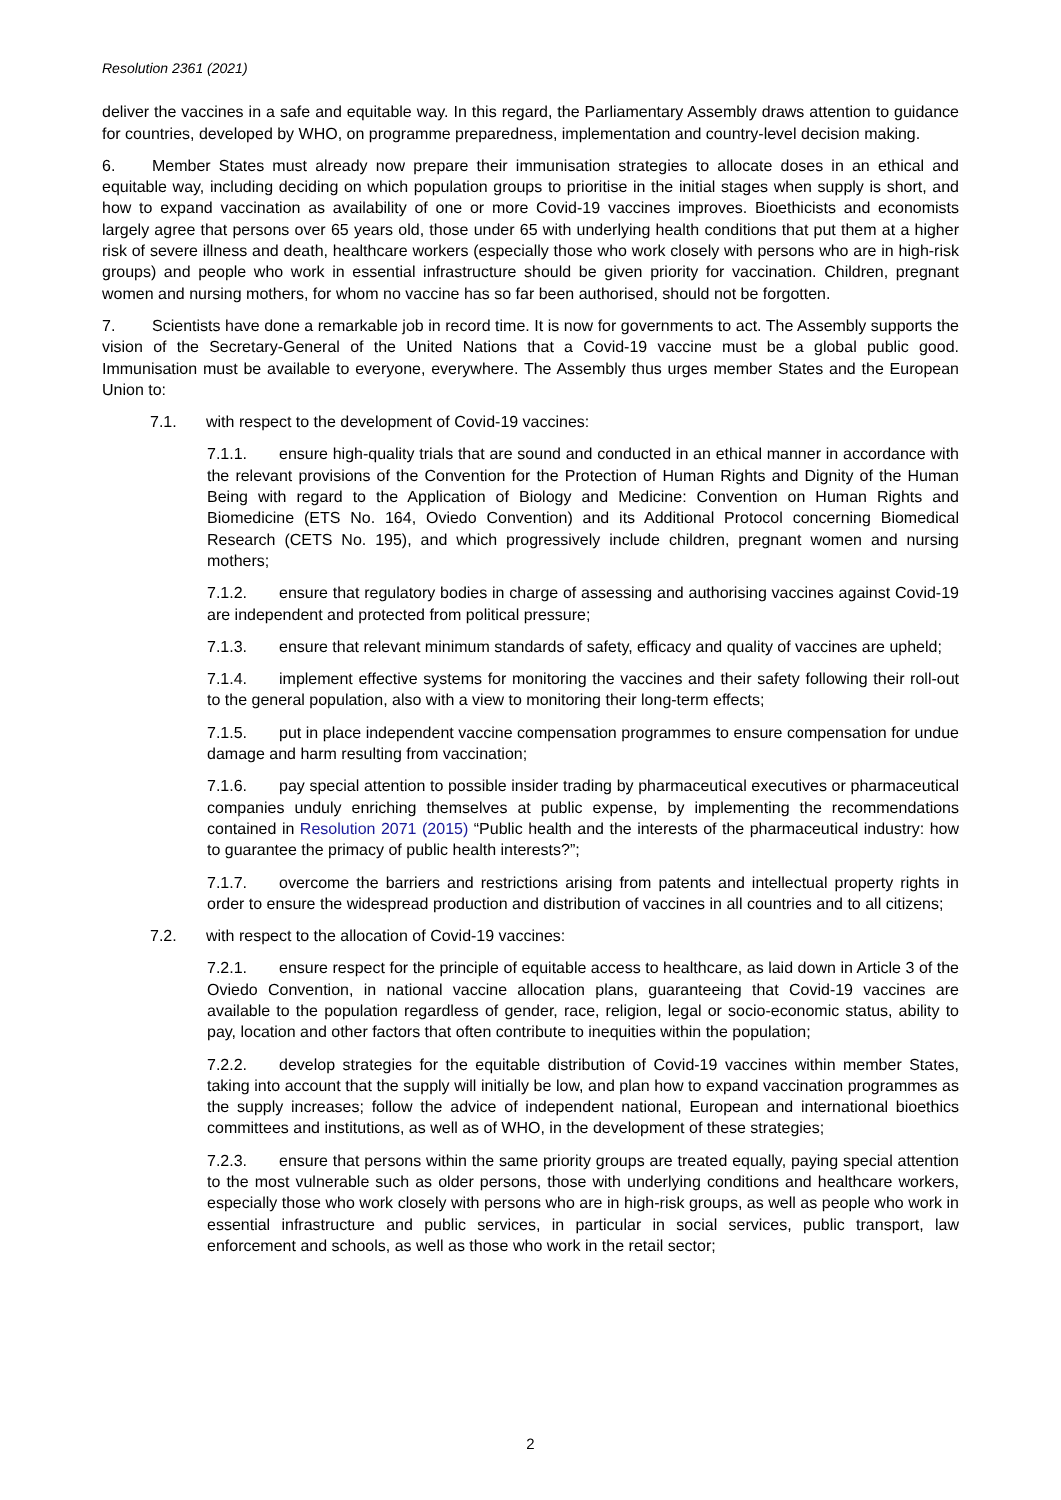Resolution 2361 (2021)
deliver the vaccines in a safe and equitable way. In this regard, the Parliamentary Assembly draws attention to guidance for countries, developed by WHO, on programme preparedness, implementation and country-level decision making.
6. Member States must already now prepare their immunisation strategies to allocate doses in an ethical and equitable way, including deciding on which population groups to prioritise in the initial stages when supply is short, and how to expand vaccination as availability of one or more Covid-19 vaccines improves. Bioethicists and economists largely agree that persons over 65 years old, those under 65 with underlying health conditions that put them at a higher risk of severe illness and death, healthcare workers (especially those who work closely with persons who are in high-risk groups) and people who work in essential infrastructure should be given priority for vaccination. Children, pregnant women and nursing mothers, for whom no vaccine has so far been authorised, should not be forgotten.
7. Scientists have done a remarkable job in record time. It is now for governments to act. The Assembly supports the vision of the Secretary-General of the United Nations that a Covid-19 vaccine must be a global public good. Immunisation must be available to everyone, everywhere. The Assembly thus urges member States and the European Union to:
7.1. with respect to the development of Covid-19 vaccines:
7.1.1. ensure high-quality trials that are sound and conducted in an ethical manner in accordance with the relevant provisions of the Convention for the Protection of Human Rights and Dignity of the Human Being with regard to the Application of Biology and Medicine: Convention on Human Rights and Biomedicine (ETS No. 164, Oviedo Convention) and its Additional Protocol concerning Biomedical Research (CETS No. 195), and which progressively include children, pregnant women and nursing mothers;
7.1.2. ensure that regulatory bodies in charge of assessing and authorising vaccines against Covid-19 are independent and protected from political pressure;
7.1.3. ensure that relevant minimum standards of safety, efficacy and quality of vaccines are upheld;
7.1.4. implement effective systems for monitoring the vaccines and their safety following their roll-out to the general population, also with a view to monitoring their long-term effects;
7.1.5. put in place independent vaccine compensation programmes to ensure compensation for undue damage and harm resulting from vaccination;
7.1.6. pay special attention to possible insider trading by pharmaceutical executives or pharmaceutical companies unduly enriching themselves at public expense, by implementing the recommendations contained in Resolution 2071 (2015) “Public health and the interests of the pharmaceutical industry: how to guarantee the primacy of public health interests?”;
7.1.7. overcome the barriers and restrictions arising from patents and intellectual property rights in order to ensure the widespread production and distribution of vaccines in all countries and to all citizens;
7.2. with respect to the allocation of Covid-19 vaccines:
7.2.1. ensure respect for the principle of equitable access to healthcare, as laid down in Article 3 of the Oviedo Convention, in national vaccine allocation plans, guaranteeing that Covid-19 vaccines are available to the population regardless of gender, race, religion, legal or socio-economic status, ability to pay, location and other factors that often contribute to inequities within the population;
7.2.2. develop strategies for the equitable distribution of Covid-19 vaccines within member States, taking into account that the supply will initially be low, and plan how to expand vaccination programmes as the supply increases; follow the advice of independent national, European and international bioethics committees and institutions, as well as of WHO, in the development of these strategies;
7.2.3. ensure that persons within the same priority groups are treated equally, paying special attention to the most vulnerable such as older persons, those with underlying conditions and healthcare workers, especially those who work closely with persons who are in high-risk groups, as well as people who work in essential infrastructure and public services, in particular in social services, public transport, law enforcement and schools, as well as those who work in the retail sector;
2